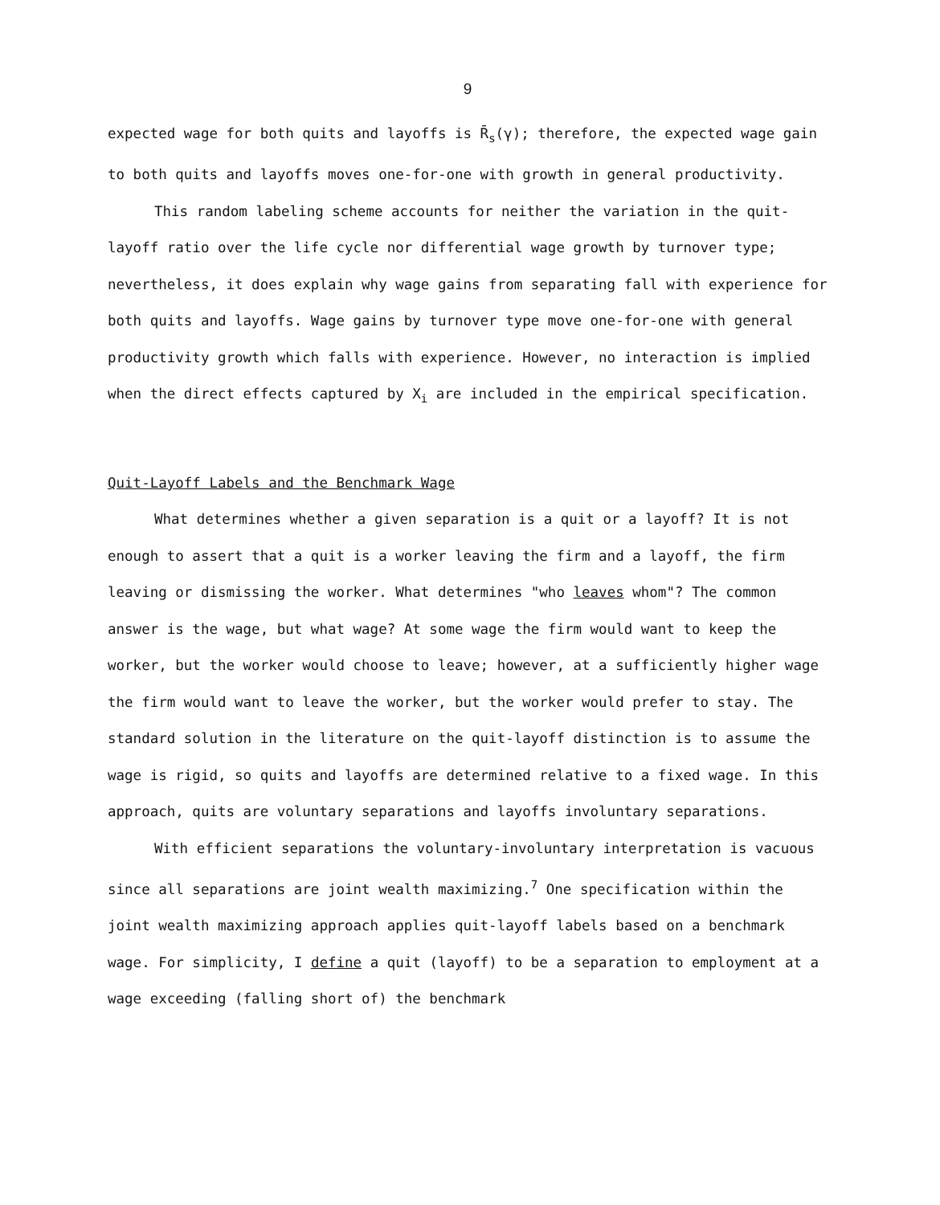9
expected wage for both quits and layoffs is R̄<sub>s</sub>(γ); therefore, the expected wage gain to both quits and layoffs moves one-for-one with growth in general productivity.
This random labeling scheme accounts for neither the variation in the quit-layoff ratio over the life cycle nor differential wage growth by turnover type; nevertheless, it does explain why wage gains from separating fall with experience for both quits and layoffs. Wage gains by turnover type move one-for-one with general productivity growth which falls with experience. However, no interaction is implied when the direct effects captured by X<sub>i</sub> are included in the empirical specification.
Quit-Layoff Labels and the Benchmark Wage
What determines whether a given separation is a quit or a layoff? It is not enough to assert that a quit is a worker leaving the firm and a layoff, the firm leaving or dismissing the worker. What determines "who leaves whom"? The common answer is the wage, but what wage? At some wage the firm would want to keep the worker, but the worker would choose to leave; however, at a sufficiently higher wage the firm would want to leave the worker, but the worker would prefer to stay. The standard solution in the literature on the quit-layoff distinction is to assume the wage is rigid, so quits and layoffs are determined relative to a fixed wage. In this approach, quits are voluntary separations and layoffs involuntary separations.
With efficient separations the voluntary-involuntary interpretation is vacuous since all separations are joint wealth maximizing.<sup>7</sup> One specification within the joint wealth maximizing approach applies quit-layoff labels based on a benchmark wage. For simplicity, I define a quit (layoff) to be a separation to employment at a wage exceeding (falling short of) the benchmark